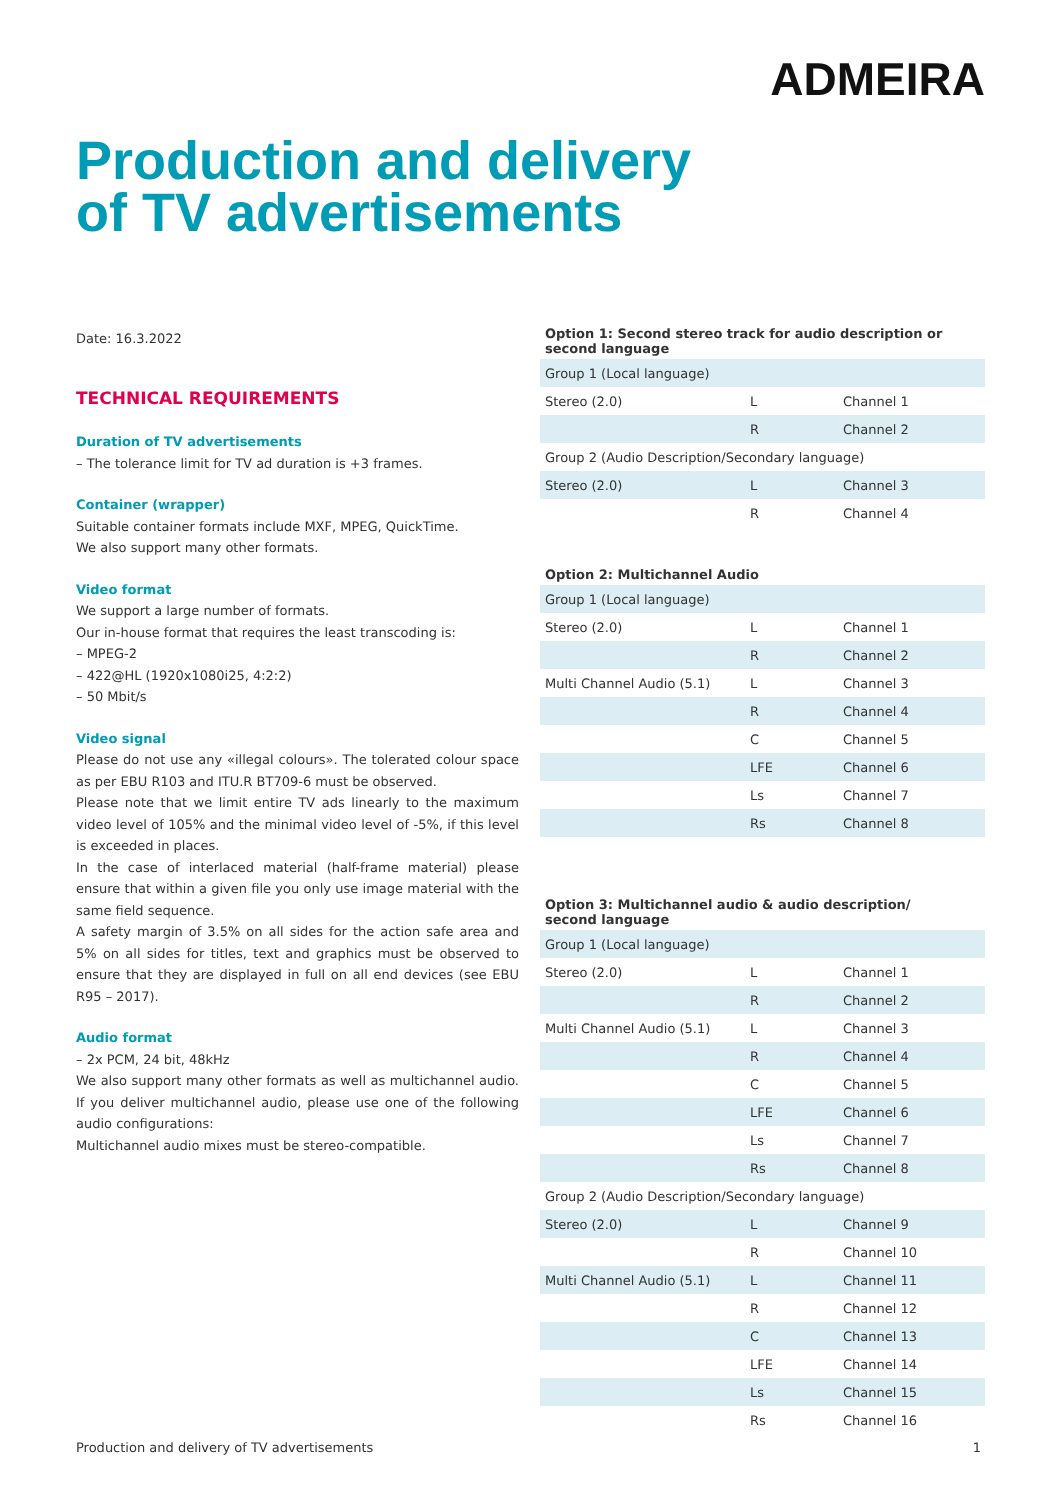ADMEIRA
Production and delivery
of TV advertisements
Date: 16.3.2022
TECHNICAL REQUIREMENTS
Duration of TV advertisements
– The tolerance limit for TV ad duration is +3 frames.
Container (wrapper)
Suitable container formats include MXF, MPEG, QuickTime.
We also support many other formats.
Video format
We support a large number of formats.
Our in-house format that requires the least transcoding is:
– MPEG-2
– 422@HL (1920x1080i25, 4:2:2)
– 50 Mbit/s
Video signal
Please do not use any «illegal colours». The tolerated colour space as per EBU R103 and ITU.R BT709-6 must be observed.
Please note that we limit entire TV ads linearly to the maximum video level of 105% and the minimal video level of -5%, if this level is exceeded in places.
In the case of interlaced material (half-frame material) please ensure that within a given file you only use image material with the same field sequence.
A safety margin of 3.5% on all sides for the action safe area and 5% on all sides for titles, text and graphics must be observed to ensure that they are displayed in full on all end devices (see EBU R95 – 2017).
Audio format
– 2x PCM, 24 bit, 48kHz
We also support many other formats as well as multichannel audio. If you deliver multichannel audio, please use one of the following audio configurations:
Multichannel audio mixes must be stereo-compatible.
Option 1: Second stereo track for audio description or second language
| Group 1 (Local language) | | |
| Stereo (2.0) | L | Channel 1 |
| | R | Channel 2 |
| Group 2 (Audio Description/Secondary language) | | |
| Stereo (2.0) | L | Channel 3 |
| | R | Channel 4 |
Option 2: Multichannel Audio
| Group 1 (Local language) | | |
| Stereo (2.0) | L | Channel 1 |
| | R | Channel 2 |
| Multi Channel Audio (5.1) | L | Channel 3 |
| | R | Channel 4 |
| | C | Channel 5 |
| | LFE | Channel 6 |
| | Ls | Channel 7 |
| | Rs | Channel 8 |
Option 3: Multichannel audio & audio description/
second language
| Group 1 (Local language) | | |
| Stereo (2.0) | L | Channel 1 |
| | R | Channel 2 |
| Multi Channel Audio (5.1) | L | Channel 3 |
| | R | Channel 4 |
| | C | Channel 5 |
| | LFE | Channel 6 |
| | Ls | Channel 7 |
| | Rs | Channel 8 |
| Group 2 (Audio Description/Secondary language) | | |
| Stereo (2.0) | L | Channel 9 |
| | R | Channel 10 |
| Multi Channel Audio (5.1) | L | Channel 11 |
| | R | Channel 12 |
| | C | Channel 13 |
| | LFE | Channel 14 |
| | Ls | Channel 15 |
| | Rs | Channel 16 |
Production and delivery of TV advertisements 1